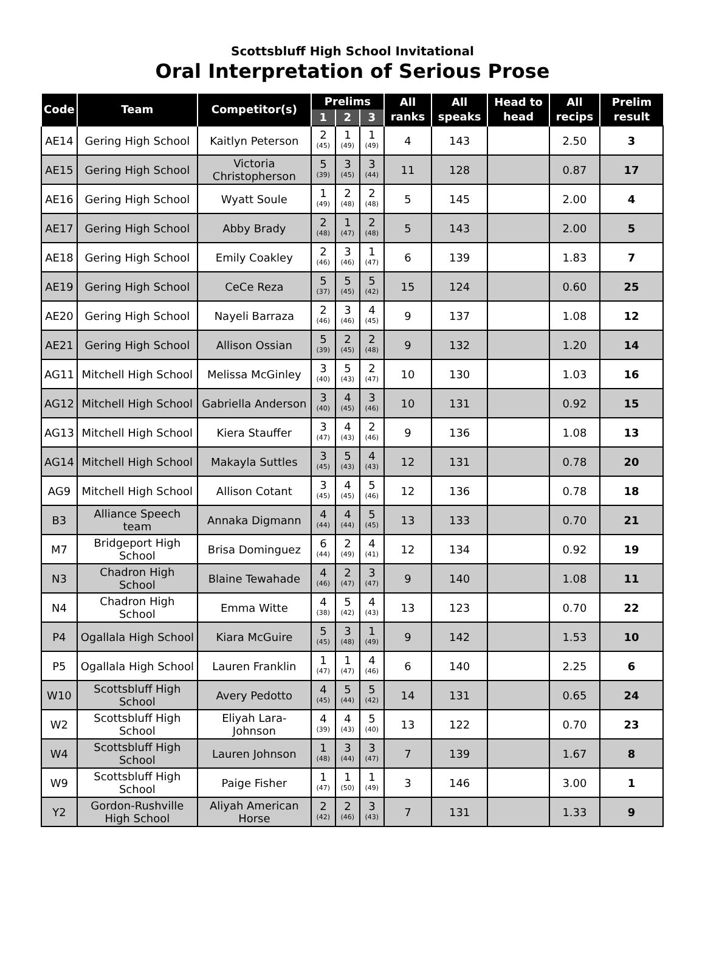Scottsbluff High School Invitational
Oral Interpretation of Serious Prose
| Code | Team | Competitor(s) | Prelims | | | All ranks | All speaks | Head to head | All recips | Prelim result |
| --- | --- | --- | --- | --- | --- | --- | --- | --- | --- | --- |
| | | | 1 | 2 | 3 | | | | | |
| AE14 | Gering High School | Kaitlyn Peterson | 2 (45) | 1 (49) | 1 (49) | 4 | 143 | | 2.50 | 3 |
| AE15 | Gering High School | Victoria Christopherson | 5 (39) | 3 (45) | 3 (44) | 11 | 128 | | 0.87 | 17 |
| AE16 | Gering High School | Wyatt Soule | 1 (49) | 2 (48) | 2 (48) | 5 | 145 | | 2.00 | 4 |
| AE17 | Gering High School | Abby Brady | 2 (48) | 1 (47) | 2 (48) | 5 | 143 | | 2.00 | 5 |
| AE18 | Gering High School | Emily Coakley | 2 (46) | 3 (46) | 1 (47) | 6 | 139 | | 1.83 | 7 |
| AE19 | Gering High School | CeCe Reza | 5 (37) | 5 (45) | 5 (42) | 15 | 124 | | 0.60 | 25 |
| AE20 | Gering High School | Nayeli Barraza | 2 (46) | 3 (46) | 4 (45) | 9 | 137 | | 1.08 | 12 |
| AE21 | Gering High School | Allison Ossian | 5 (39) | 2 (45) | 2 (48) | 9 | 132 | | 1.20 | 14 |
| AG11 | Mitchell High School | Melissa McGinley | 3 (40) | 5 (43) | 2 (47) | 10 | 130 | | 1.03 | 16 |
| AG12 | Mitchell High School | Gabriella Anderson | 3 (40) | 4 (45) | 3 (46) | 10 | 131 | | 0.92 | 15 |
| AG13 | Mitchell High School | Kiera Stauffer | 3 (47) | 4 (43) | 2 (46) | 9 | 136 | | 1.08 | 13 |
| AG14 | Mitchell High School | Makayla Suttles | 3 (45) | 5 (43) | 4 (43) | 12 | 131 | | 0.78 | 20 |
| AG9 | Mitchell High School | Allison Cotant | 3 (45) | 4 (45) | 5 (46) | 12 | 136 | | 0.78 | 18 |
| B3 | Alliance Speech team | Annaka Digmann | 4 (44) | 4 (44) | 5 (45) | 13 | 133 | | 0.70 | 21 |
| M7 | Bridgeport High School | Brisa Dominguez | 6 (44) | 2 (49) | 4 (41) | 12 | 134 | | 0.92 | 19 |
| N3 | Chadron High School | Blaine Tewahade | 4 (46) | 2 (47) | 3 (47) | 9 | 140 | | 1.08 | 11 |
| N4 | Chadron High School | Emma Witte | 4 (38) | 5 (42) | 4 (43) | 13 | 123 | | 0.70 | 22 |
| P4 | Ogallala High School | Kiara McGuire | 5 (45) | 3 (48) | 1 (49) | 9 | 142 | | 1.53 | 10 |
| P5 | Ogallala High School | Lauren Franklin | 1 (47) | 1 (47) | 4 (46) | 6 | 140 | | 2.25 | 6 |
| W10 | Scottsbluff High School | Avery Pedotto | 4 (45) | 5 (44) | 5 (42) | 14 | 131 | | 0.65 | 24 |
| W2 | Scottsbluff High School | Eliyah Lara-Johnson | 4 (39) | 4 (43) | 5 (40) | 13 | 122 | | 0.70 | 23 |
| W4 | Scottsbluff High School | Lauren Johnson | 1 (48) | 3 (44) | 3 (47) | 7 | 139 | | 1.67 | 8 |
| W9 | Scottsbluff High School | Paige Fisher | 1 (47) | 1 (50) | 1 (49) | 3 | 146 | | 3.00 | 1 |
| Y2 | Gordon-Rushville High School | Aliyah American Horse | 2 (42) | 2 (46) | 3 (43) | 7 | 131 | | 1.33 | 9 |